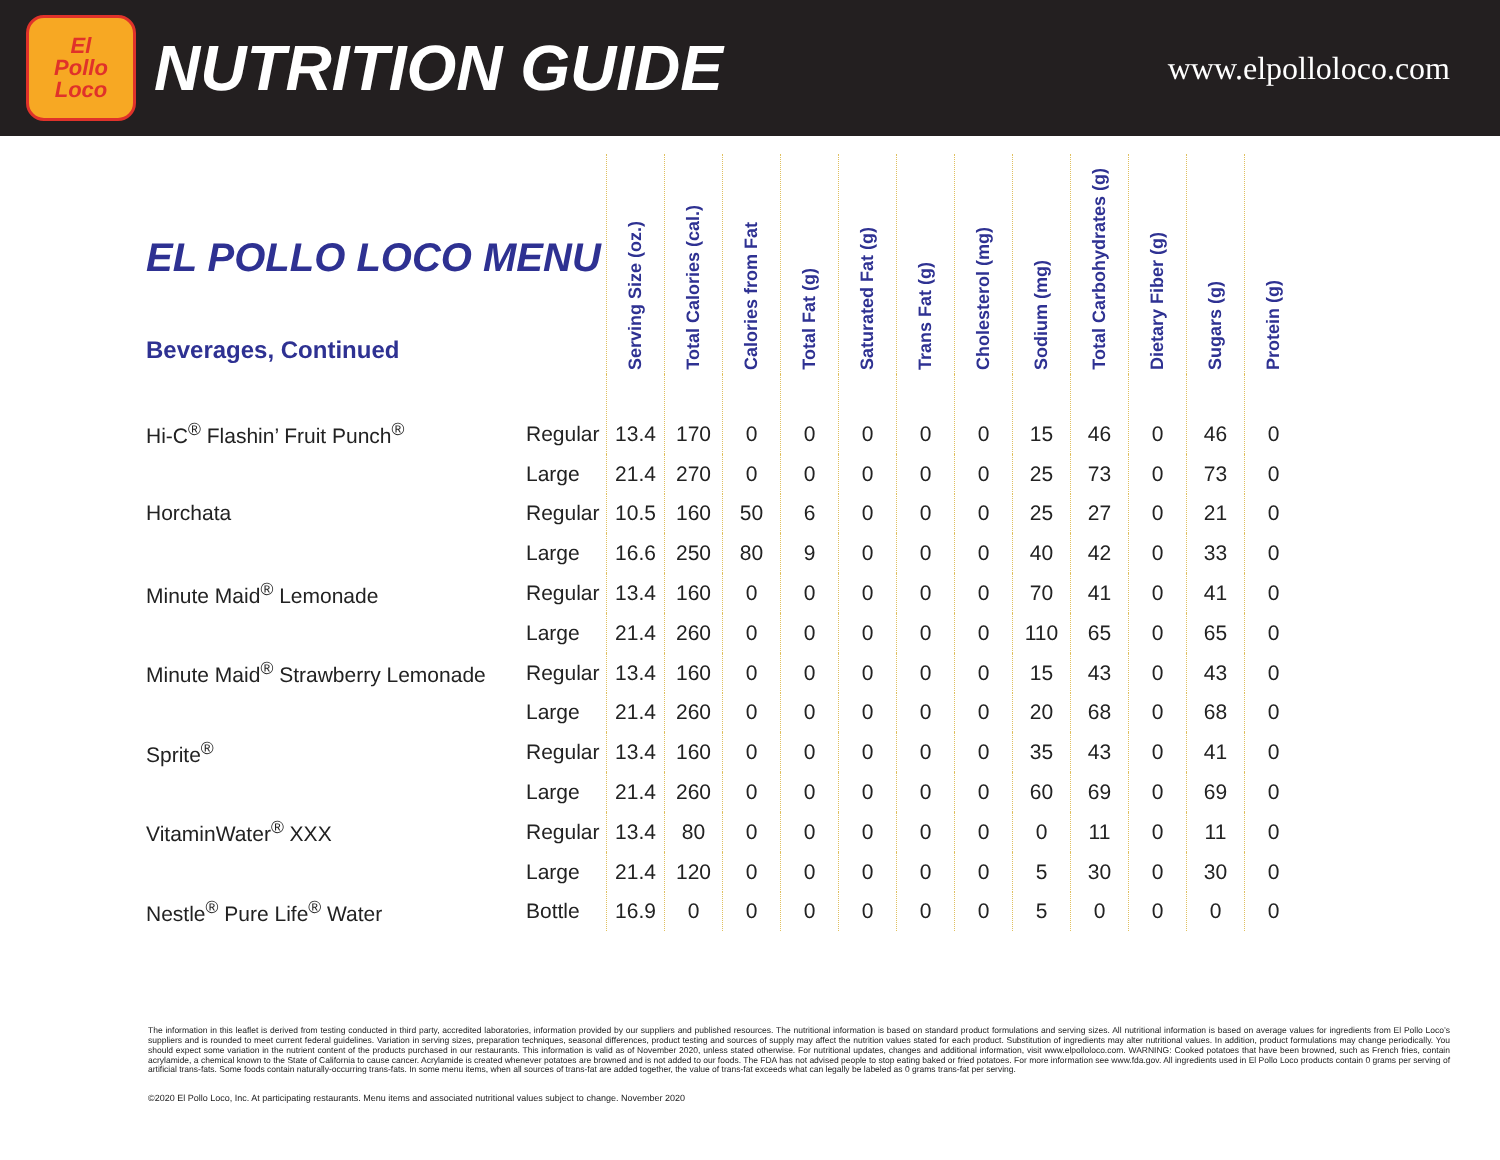El
Pollo
Loco
NUTRITION GUIDE
www.elpolloloco.com
| EL POLLO LOCO MENU Beverages, Continued | | Serving Size (oz.) | Total Calories (cal.) | Calories from Fat | Total Fat (g) | Saturated Fat (g) | Trans Fat (g) | Cholesterol (mg) | Sodium (mg) | Total Carbohydrates (g) | Dietary Fiber (g) | Sugars (g) | Protein (g) |
| --- | --- | --- | --- | --- | --- | --- | --- | --- | --- | --- | --- | --- | --- |
| Hi-C<sup>®</sup> Flashin’ Fruit Punch<sup>®</sup> | Regular | 13.4 | 170 | 0 | 0 | 0 | 0 | 0 | 15 | 46 | 0 | 46 | 0 |
| | Large | 21.4 | 270 | 0 | 0 | 0 | 0 | 0 | 25 | 73 | 0 | 73 | 0 |
| Horchata | Regular | 10.5 | 160 | 50 | 6 | 0 | 0 | 0 | 25 | 27 | 0 | 21 | 0 |
| | Large | 16.6 | 250 | 80 | 9 | 0 | 0 | 0 | 40 | 42 | 0 | 33 | 0 |
| Minute Maid<sup>®</sup> Lemonade | Regular | 13.4 | 160 | 0 | 0 | 0 | 0 | 0 | 70 | 41 | 0 | 41 | 0 |
| | Large | 21.4 | 260 | 0 | 0 | 0 | 0 | 0 | 110 | 65 | 0 | 65 | 0 |
| Minute Maid<sup>®</sup> Strawberry Lemonade | Regular | 13.4 | 160 | 0 | 0 | 0 | 0 | 0 | 15 | 43 | 0 | 43 | 0 |
| | Large | 21.4 | 260 | 0 | 0 | 0 | 0 | 0 | 20 | 68 | 0 | 68 | 0 |
| Sprite<sup>®</sup> | Regular | 13.4 | 160 | 0 | 0 | 0 | 0 | 0 | 35 | 43 | 0 | 41 | 0 |
| | Large | 21.4 | 260 | 0 | 0 | 0 | 0 | 0 | 60 | 69 | 0 | 69 | 0 |
| VitaminWater<sup>®</sup> XXX | Regular | 13.4 | 80 | 0 | 0 | 0 | 0 | 0 | 0 | 11 | 0 | 11 | 0 |
| | Large | 21.4 | 120 | 0 | 0 | 0 | 0 | 0 | 5 | 30 | 0 | 30 | 0 |
| Nestle<sup>®</sup> Pure Life<sup>®</sup> Water | Bottle | 16.9 | 0 | 0 | 0 | 0 | 0 | 0 | 5 | 0 | 0 | 0 | 0 |
The information in this leaflet is derived from testing conducted in third party, accredited laboratories, information provided by our suppliers and published resources. The nutritional information is based on standard product formulations and serving sizes. All nutritional information is based on average values for ingredients from El Pollo Loco’s suppliers and is rounded to meet current federal guidelines. Variation in serving sizes, preparation techniques, seasonal differences, product testing and sources of supply may affect the nutrition values stated for each product. Substitution of ingredients may alter nutritional values. In addition, product formulations may change periodically. You should expect some variation in the nutrient content of the products purchased in our restaurants. This information is valid as of November 2020, unless stated otherwise. For nutritional updates, changes and additional information, visit www.elpolloloco.com. WARNING: Cooked potatoes that have been browned, such as French fries, contain acrylamide, a chemical known to the State of California to cause cancer. Acrylamide is created whenever potatoes are browned and is not added to our foods. The FDA has not advised people to stop eating baked or fried potatoes. For more information see www.fda.gov. All ingredients used in El Pollo Loco products contain 0 grams per serving of artificial trans-fats. Some foods contain naturally-occurring trans-fats. In some menu items, when all sources of trans-fat are added together, the value of trans-fat exceeds what can legally be labeled as 0 grams trans-fat per serving.
©2020 El Pollo Loco, Inc. At participating restaurants. Menu items and associated nutritional values subject to change. November 2020